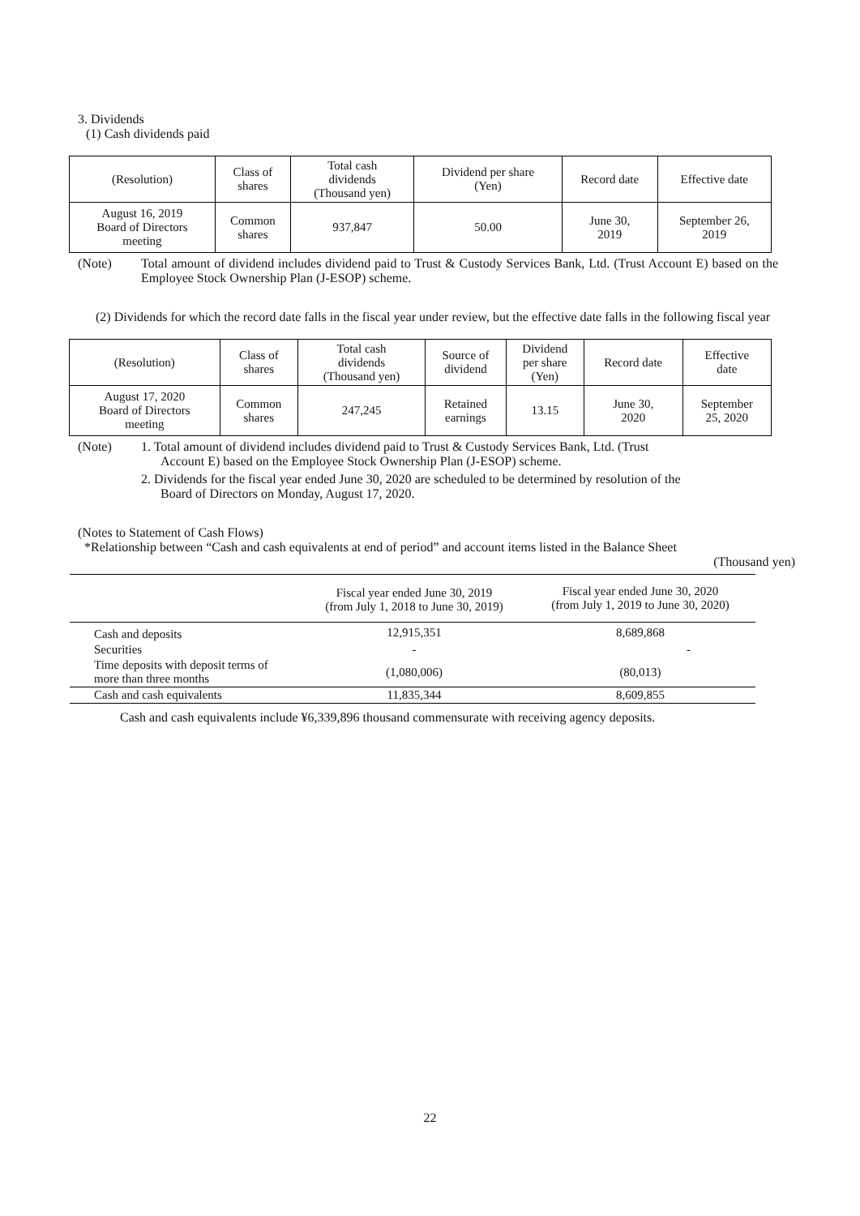3. Dividends
(1) Cash dividends paid
| (Resolution) | Class of shares | Total cash dividends (Thousand yen) | Dividend per share (Yen) | Record date | Effective date |
| --- | --- | --- | --- | --- | --- |
| August 16, 2019 Board of Directors meeting | Common shares | 937,847 | 50.00 | June 30, 2019 | September 26, 2019 |
(Note) Total amount of dividend includes dividend paid to Trust & Custody Services Bank, Ltd. (Trust Account E) based on the Employee Stock Ownership Plan (J-ESOP) scheme.
(2) Dividends for which the record date falls in the fiscal year under review, but the effective date falls in the following fiscal year
| (Resolution) | Class of shares | Total cash dividends (Thousand yen) | Source of dividend | Dividend per share (Yen) | Record date | Effective date |
| --- | --- | --- | --- | --- | --- | --- |
| August 17, 2020 Board of Directors meeting | Common shares | 247,245 | Retained earnings | 13.15 | June 30, 2020 | September 25, 2020 |
(Note) 1. Total amount of dividend includes dividend paid to Trust & Custody Services Bank, Ltd. (Trust
Account E) based on the Employee Stock Ownership Plan (J-ESOP) scheme.
2. Dividends for the fiscal year ended June 30, 2020 are scheduled to be determined by resolution of the
Board of Directors on Monday, August 17, 2020.
(Notes to Statement of Cash Flows)
*Relationship between “Cash and cash equivalents at end of period” and account items listed in the Balance Sheet
(Thousand yen)
| | Fiscal year ended June 30, 2019 (from July 1, 2018 to June 30, 2019) | Fiscal year ended June 30, 2020 (from July 1, 2019 to June 30, 2020) |
| --- | --- | --- |
| Cash and deposits | 12,915,351 | 8,689,868 |
| Securities | - | - |
| Time deposits with deposit terms of more than three months | (1,080,006) | (80,013) |
| Cash and cash equivalents | 11,835,344 | 8,609,855 |
Cash and cash equivalents include ¥6,339,896 thousand commensurate with receiving agency deposits.
22